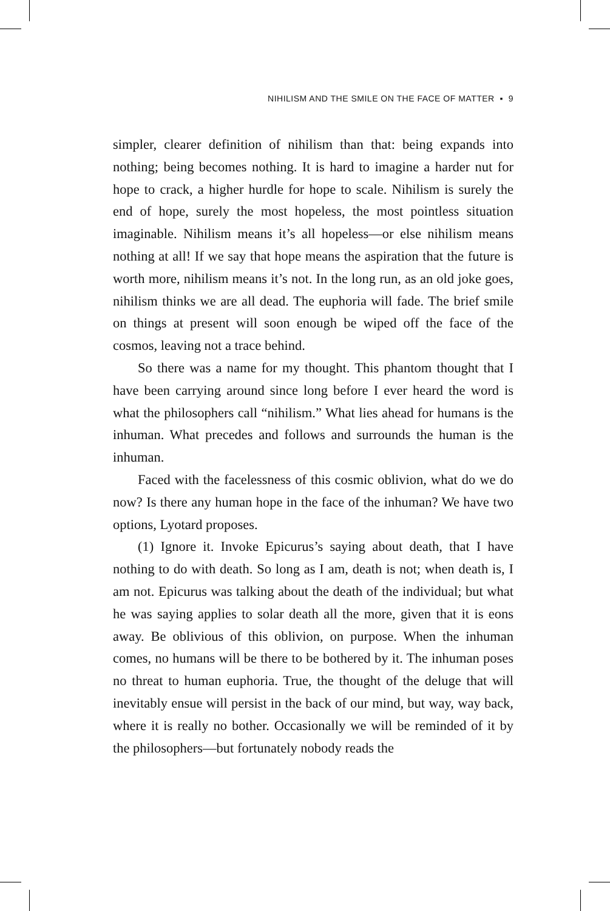NIHILISM AND THE SMILE ON THE FACE OF MATTER ▪ 9
simpler, clearer definition of nihilism than that: being expands into nothing; being becomes nothing. It is hard to imagine a harder nut for hope to crack, a higher hurdle for hope to scale. Nihilism is surely the end of hope, surely the most hopeless, the most pointless situation imaginable. Nihilism means it’s all hopeless—or else nihilism means nothing at all! If we say that hope means the aspiration that the future is worth more, nihilism means it’s not. In the long run, as an old joke goes, nihilism thinks we are all dead. The euphoria will fade. The brief smile on things at present will soon enough be wiped off the face of the cosmos, leaving not a trace behind.
So there was a name for my thought. This phantom thought that I have been carrying around since long before I ever heard the word is what the philosophers call “nihilism.” What lies ahead for humans is the inhuman. What precedes and follows and surrounds the human is the inhuman.
Faced with the facelessness of this cosmic oblivion, what do we do now? Is there any human hope in the face of the inhuman? We have two options, Lyotard proposes.
(1) Ignore it. Invoke Epicurus’s saying about death, that I have nothing to do with death. So long as I am, death is not; when death is, I am not. Epicurus was talking about the death of the individual; but what he was saying applies to solar death all the more, given that it is eons away. Be oblivious of this oblivion, on purpose. When the inhuman comes, no humans will be there to be bothered by it. The inhuman poses no threat to human euphoria. True, the thought of the deluge that will inevitably ensue will persist in the back of our mind, but way, way back, where it is really no bother. Occasionally we will be reminded of it by the philosophers—but fortunately nobody reads the